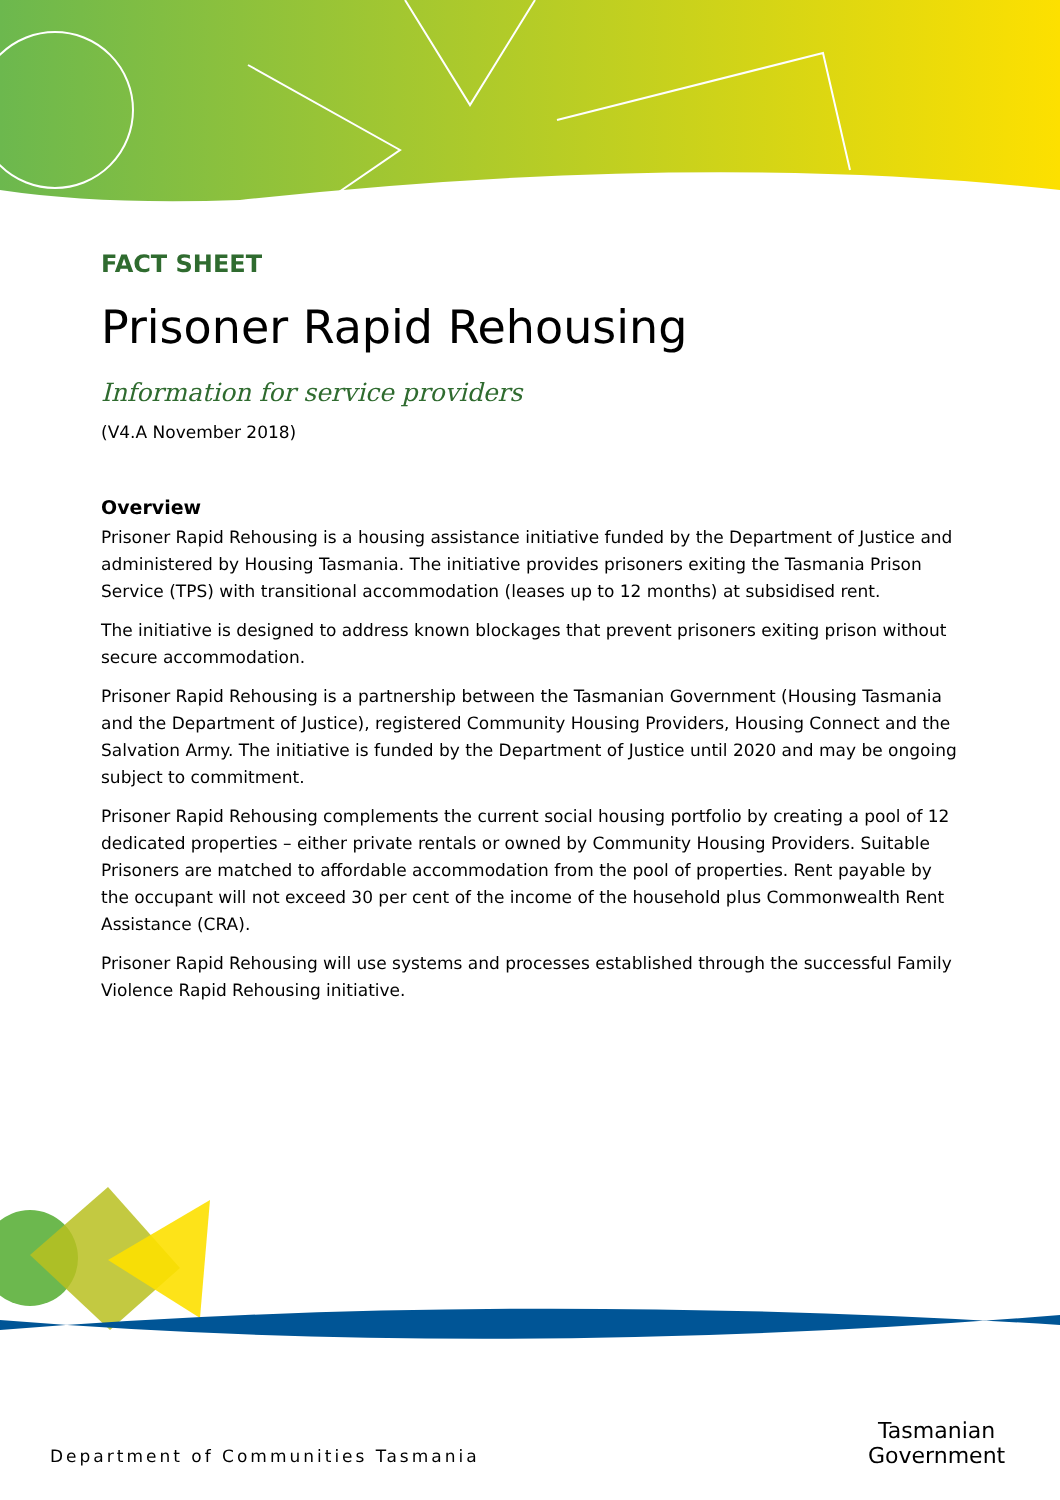FACT SHEET
Prisoner Rapid Rehousing
Information for service providers
(V4.A November 2018)
Overview
Prisoner Rapid Rehousing is a housing assistance initiative funded by the Department of Justice and administered by Housing Tasmania. The initiative provides prisoners exiting the Tasmania Prison Service (TPS) with transitional accommodation (leases up to 12 months) at subsidised rent.
The initiative is designed to address known blockages that prevent prisoners exiting prison without secure accommodation.
Prisoner Rapid Rehousing is a partnership between the Tasmanian Government (Housing Tasmania and the Department of Justice), registered Community Housing Providers, Housing Connect and the Salvation Army. The initiative is funded by the Department of Justice until 2020 and may be ongoing subject to commitment.
Prisoner Rapid Rehousing complements the current social housing portfolio by creating a pool of 12 dedicated properties – either private rentals or owned by Community Housing Providers. Suitable Prisoners are matched to affordable accommodation from the pool of properties. Rent payable by the occupant will not exceed 30 per cent of the income of the household plus Commonwealth Rent Assistance (CRA).
Prisoner Rapid Rehousing will use systems and processes established through the successful Family Violence Rapid Rehousing initiative.
Department of Communities Tasmania
Tasmanian
Government